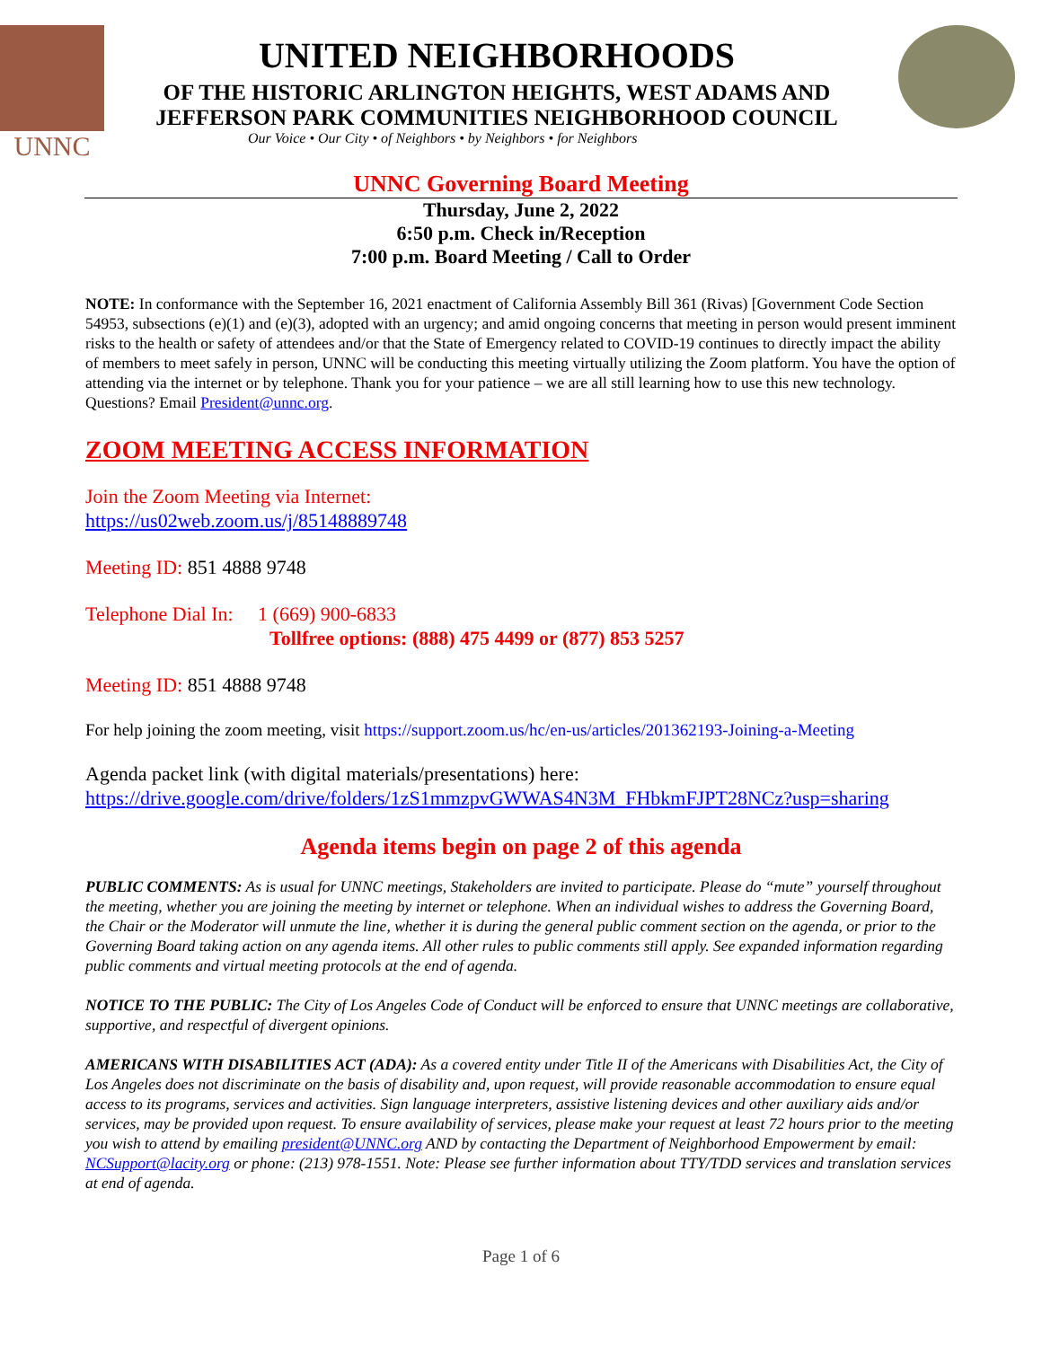UNNC
UNITED NEIGHBORHOODS
OF THE HISTORIC ARLINGTON HEIGHTS, WEST ADAMS AND
JEFFERSON PARK COMMUNITIES NEIGHBORHOOD COUNCIL
Our Voice • Our City • of Neighbors • by Neighbors • for Neighbors
UNNC Governing Board Meeting
Thursday, June 2, 2022
6:50 p.m. Check in/Reception
7:00 p.m. Board Meeting / Call to Order
NOTE: In conformance with the September 16, 2021 enactment of California Assembly Bill 361 (Rivas) [Government Code Section 54953, subsections (e)(1) and (e)(3), adopted with an urgency; and amid ongoing concerns that meeting in person would present imminent risks to the health or safety of attendees and/or that the State of Emergency related to COVID-19 continues to directly impact the ability of members to meet safely in person, UNNC will be conducting this meeting virtually utilizing the Zoom platform. You have the option of attending via the internet or by telephone. Thank you for your patience – we are all still learning how to use this new technology. Questions? Email President@unnc.org.
ZOOM MEETING ACCESS INFORMATION
Join the Zoom Meeting via Internet:
https://us02web.zoom.us/j/85148889748
Meeting ID: 851 4888 9748
Telephone Dial In: 1 (669) 900-6833
Tollfree options: (888) 475 4499 or (877) 853 5257
Meeting ID: 851 4888 9748
For help joining the zoom meeting, visit https://support.zoom.us/hc/en-us/articles/201362193-Joining-a-Meeting
Agenda packet link (with digital materials/presentations) here:
https://drive.google.com/drive/folders/1zS1mmzpvGWWAS4N3M_FHbkmFJPT28NCz?usp=sharing
Agenda items begin on page 2 of this agenda
PUBLIC COMMENTS: As is usual for UNNC meetings, Stakeholders are invited to participate. Please do “mute” yourself throughout the meeting, whether you are joining the meeting by internet or telephone. When an individual wishes to address the Governing Board, the Chair or the Moderator will unmute the line, whether it is during the general public comment section on the agenda, or prior to the Governing Board taking action on any agenda items. All other rules to public comments still apply. See expanded information regarding public comments and virtual meeting protocols at the end of agenda.
NOTICE TO THE PUBLIC: The City of Los Angeles Code of Conduct will be enforced to ensure that UNNC meetings are collaborative, supportive, and respectful of divergent opinions.
AMERICANS WITH DISABILITIES ACT (ADA): As a covered entity under Title II of the Americans with Disabilities Act, the City of Los Angeles does not discriminate on the basis of disability and, upon request, will provide reasonable accommodation to ensure equal access to its programs, services and activities. Sign language interpreters, assistive listening devices and other auxiliary aids and/or services, may be provided upon request. To ensure availability of services, please make your request at least 72 hours prior to the meeting you wish to attend by emailing president@UNNC.org AND by contacting the Department of Neighborhood Empowerment by email: NCSupport@lacity.org or phone: (213) 978-1551. Note: Please see further information about TTY/TDD services and translation services at end of agenda.
Page 1 of 6